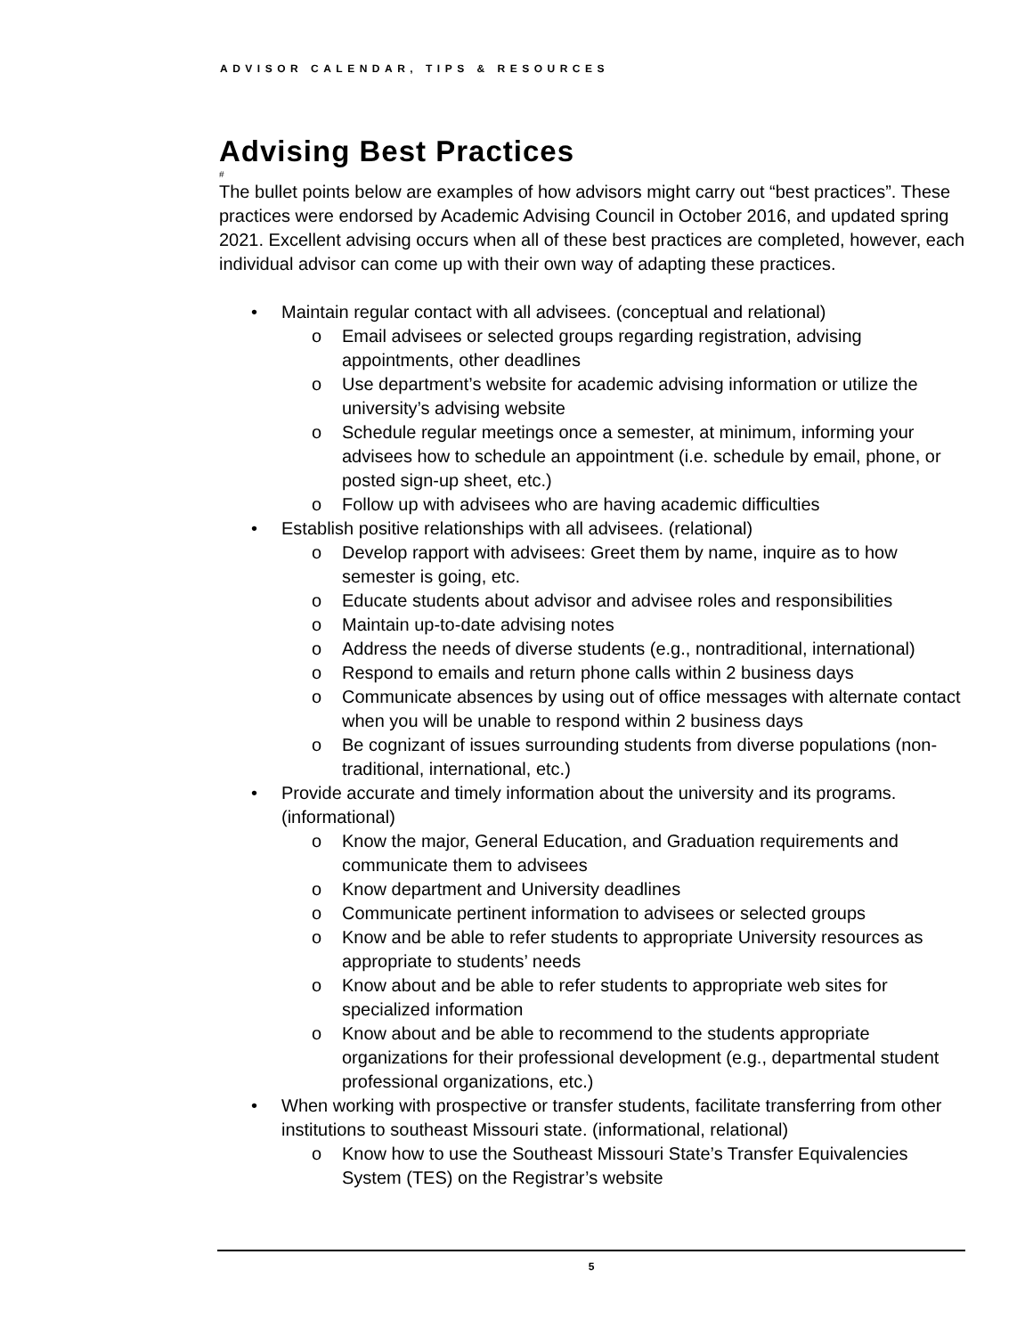ADVISOR CALENDAR, TIPS & RESOURCES
Advising Best Practices
#
The bullet points below are examples of how advisors might carry out “best practices”. These practices were endorsed by Academic Advising Council in October 2016, and updated spring 2021. Excellent advising occurs when all of these best practices are completed, however, each individual advisor can come up with their own way of adapting these practices.
• Maintain regular contact with all advisees. (conceptual and relational)
o Email advisees or selected groups regarding registration, advising appointments, other deadlines
o Use department’s website for academic advising information or utilize the university’s advising website
o Schedule regular meetings once a semester, at minimum, informing your advisees how to schedule an appointment (i.e. schedule by email, phone, or posted sign-up sheet, etc.)
o Follow up with advisees who are having academic difficulties
• Establish positive relationships with all advisees. (relational)
o Develop rapport with advisees: Greet them by name, inquire as to how semester is going, etc.
o Educate students about advisor and advisee roles and responsibilities
o Maintain up-to-date advising notes
o Address the needs of diverse students (e.g., nontraditional, international)
o Respond to emails and return phone calls within 2 business days
o Communicate absences by using out of office messages with alternate contact when you will be unable to respond within 2 business days
o Be cognizant of issues surrounding students from diverse populations (non-traditional, international, etc.)
• Provide accurate and timely information about the university and its programs. (informational)
o Know the major, General Education, and Graduation requirements and communicate them to advisees
o Know department and University deadlines
o Communicate pertinent information to advisees or selected groups
o Know and be able to refer students to appropriate University resources as appropriate to students’ needs
o Know about and be able to refer students to appropriate web sites for specialized information
o Know about and be able to recommend to the students appropriate organizations for their professional development (e.g., departmental student professional organizations, etc.)
• When working with prospective or transfer students, facilitate transferring from other institutions to southeast Missouri state. (informational, relational)
o Know how to use the Southeast Missouri State’s Transfer Equivalencies System (TES) on the Registrar’s website
5